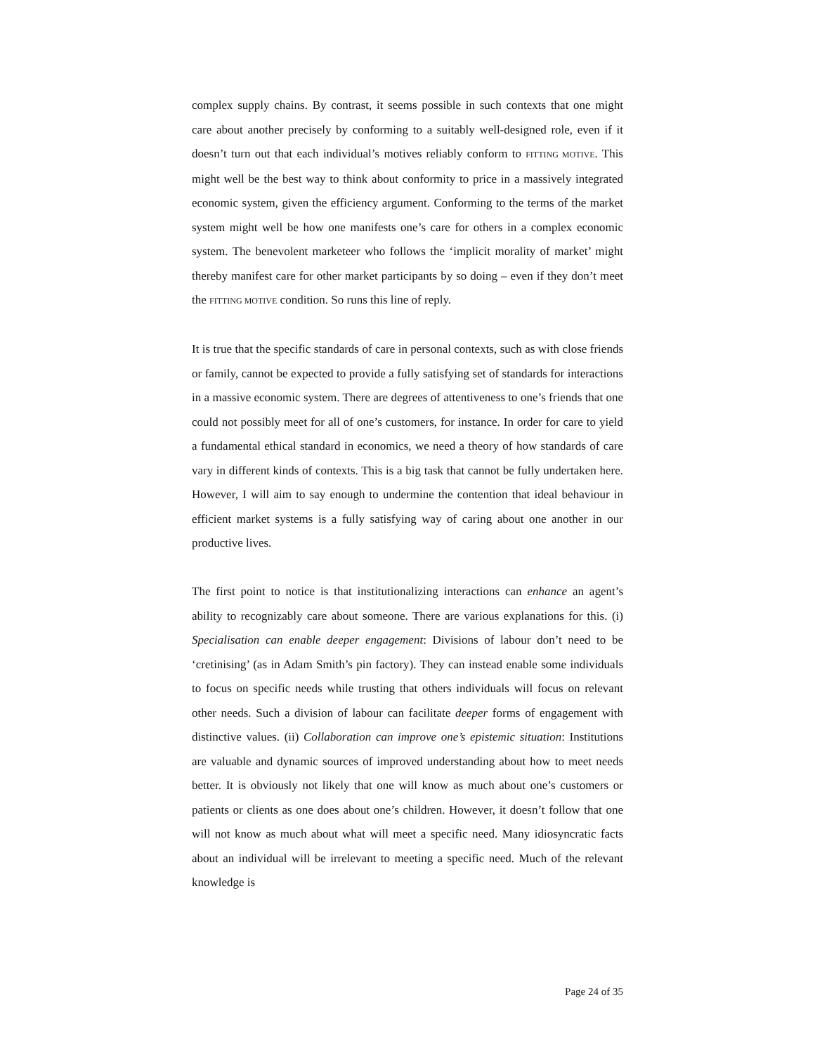complex supply chains. By contrast, it seems possible in such contexts that one might care about another precisely by conforming to a suitably well-designed role, even if it doesn’t turn out that each individual’s motives reliably conform to FITTING MOTIVE. This might well be the best way to think about conformity to price in a massively integrated economic system, given the efficiency argument. Conforming to the terms of the market system might well be how one manifests one’s care for others in a complex economic system. The benevolent marketeer who follows the ‘implicit morality of market’ might thereby manifest care for other market participants by so doing – even if they don’t meet the FITTING MOTIVE condition. So runs this line of reply.
It is true that the specific standards of care in personal contexts, such as with close friends or family, cannot be expected to provide a fully satisfying set of standards for interactions in a massive economic system. There are degrees of attentiveness to one’s friends that one could not possibly meet for all of one’s customers, for instance. In order for care to yield a fundamental ethical standard in economics, we need a theory of how standards of care vary in different kinds of contexts. This is a big task that cannot be fully undertaken here. However, I will aim to say enough to undermine the contention that ideal behaviour in efficient market systems is a fully satisfying way of caring about one another in our productive lives.
The first point to notice is that institutionalizing interactions can enhance an agent’s ability to recognizably care about someone. There are various explanations for this. (i) Specialisation can enable deeper engagement: Divisions of labour don’t need to be ‘cretinising’ (as in Adam Smith’s pin factory). They can instead enable some individuals to focus on specific needs while trusting that others individuals will focus on relevant other needs. Such a division of labour can facilitate deeper forms of engagement with distinctive values. (ii) Collaboration can improve one’s epistemic situation: Institutions are valuable and dynamic sources of improved understanding about how to meet needs better. It is obviously not likely that one will know as much about one’s customers or patients or clients as one does about one’s children. However, it doesn’t follow that one will not know as much about what will meet a specific need. Many idiosyncratic facts about an individual will be irrelevant to meeting a specific need. Much of the relevant knowledge is
Page 24 of 35